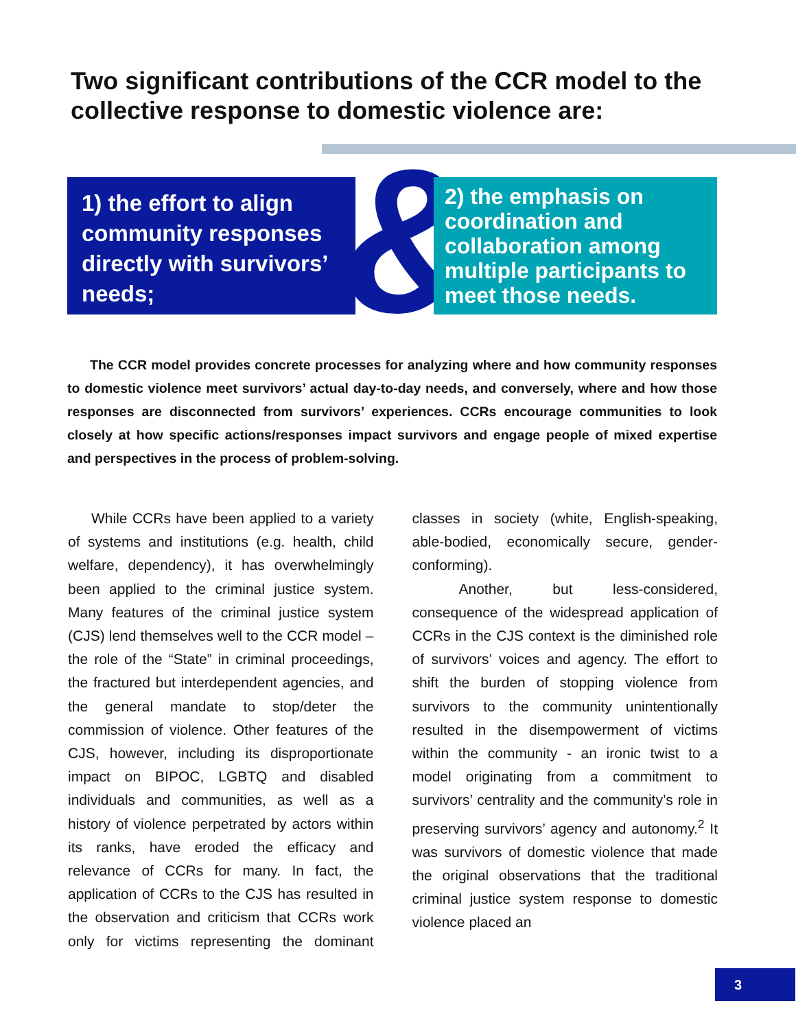Two significant contributions of the CCR model to the collective response to domestic violence are:
&
1) the effort to align community responses directly with survivors’ needs;
2) the emphasis on coordination and collaboration among multiple participants to meet those needs.
The CCR model provides concrete processes for analyzing where and how community responses to domestic violence meet survivors’ actual day-to-day needs, and conversely, where and how those responses are disconnected from survivors’ experiences. CCRs encourage communities to look closely at how specific actions/responses impact survivors and engage people of mixed expertise and perspectives in the process of problem-solving.
While CCRs have been applied to a variety of systems and institutions (e.g. health, child welfare, dependency), it has overwhelmingly been applied to the criminal justice system. Many features of the criminal justice system (CJS) lend themselves well to the CCR model – the role of the “State” in criminal proceedings, the fractured but interdependent agencies, and the general mandate to stop/deter the commission of violence. Other features of the CJS, however, including its disproportionate impact on BIPOC, LGBTQ and disabled individuals and communities, as well as a history of violence perpetrated by actors within its ranks, have eroded the efficacy and relevance of CCRs for many. In fact, the application of CCRs to the CJS has resulted in the observation and criticism that CCRs work only for victims representing the dominant classes in society (white, English-speaking, able-bodied, economically secure, gender-conforming).
Another, but less-considered, consequence of the widespread application of CCRs in the CJS context is the diminished role of survivors’ voices and agency. The effort to shift the burden of stopping violence from survivors to the community unintentionally resulted in the disempowerment of victims within the community - an ironic twist to a model originating from a commitment to survivors’ centrality and the community’s role in preserving survivors’ agency and autonomy.<sup>2</sup> It was survivors of domestic violence that made the original observations that the traditional criminal justice system response to domestic violence placed an
3